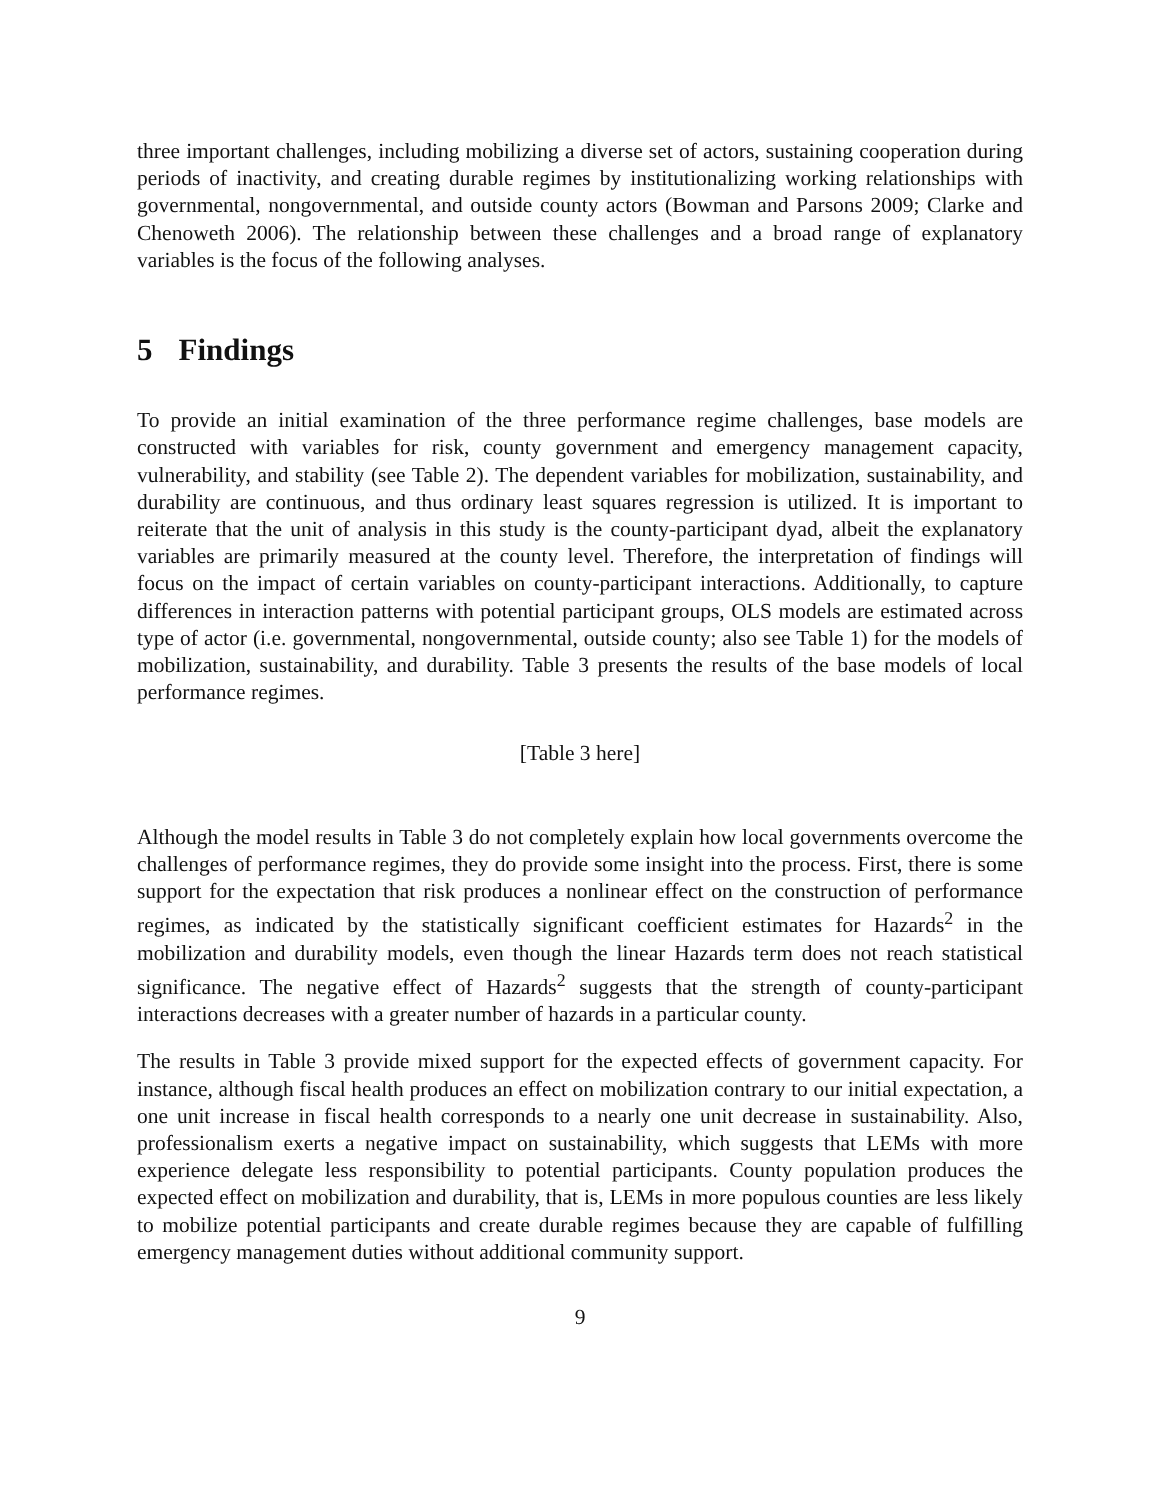three important challenges, including mobilizing a diverse set of actors, sustaining cooperation during periods of inactivity, and creating durable regimes by institutionalizing working relationships with governmental, nongovernmental, and outside county actors (Bowman and Parsons 2009; Clarke and Chenoweth 2006). The relationship between these challenges and a broad range of explanatory variables is the focus of the following analyses.
5 Findings
To provide an initial examination of the three performance regime challenges, base models are constructed with variables for risk, county government and emergency management capacity, vulnerability, and stability (see Table 2). The dependent variables for mobilization, sustainability, and durability are continuous, and thus ordinary least squares regression is utilized. It is important to reiterate that the unit of analysis in this study is the county-participant dyad, albeit the explanatory variables are primarily measured at the county level. Therefore, the interpretation of findings will focus on the impact of certain variables on county-participant interactions. Additionally, to capture differences in interaction patterns with potential participant groups, OLS models are estimated across type of actor (i.e. governmental, nongovernmental, outside county; also see Table 1) for the models of mobilization, sustainability, and durability. Table 3 presents the results of the base models of local performance regimes.
[Table 3 here]
Although the model results in Table 3 do not completely explain how local governments overcome the challenges of performance regimes, they do provide some insight into the process. First, there is some support for the expectation that risk produces a nonlinear effect on the construction of performance regimes, as indicated by the statistically significant coefficient estimates for Hazards<sup>2</sup> in the mobilization and durability models, even though the linear Hazards term does not reach statistical significance. The negative effect of Hazards<sup>2</sup> suggests that the strength of county-participant interactions decreases with a greater number of hazards in a particular county.
The results in Table 3 provide mixed support for the expected effects of government capacity. For instance, although fiscal health produces an effect on mobilization contrary to our initial expectation, a one unit increase in fiscal health corresponds to a nearly one unit decrease in sustainability. Also, professionalism exerts a negative impact on sustainability, which suggests that LEMs with more experience delegate less responsibility to potential participants. County population produces the expected effect on mobilization and durability, that is, LEMs in more populous counties are less likely to mobilize potential participants and create durable regimes because they are capable of fulfilling emergency management duties without additional community support.
9